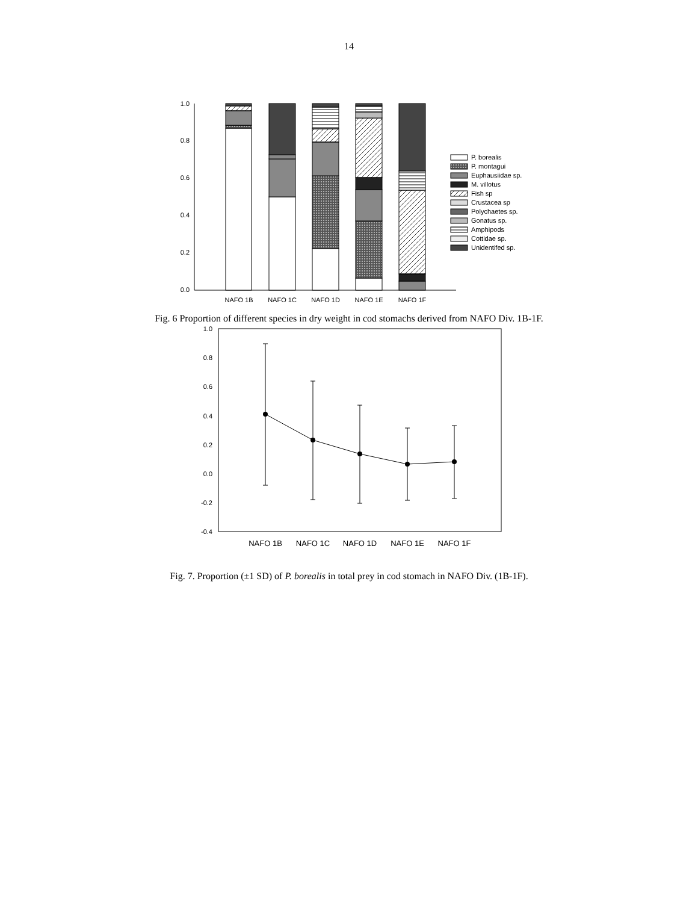14
1.0
0.8
0.6
0.4
0.2
0.0
NAFO 1B
NAFO 1C
NAFO 1D
NAFO 1E
NAFO 1F
P. borealis
P. montagui
Euphausiidae sp.
M. villotus
Fish sp
Crustacea sp
Polychaetes sp.
Gonatus sp.
Amphipods
Cottidae sp.
Unidentifed sp.
Fig. 6 Proportion of different species in dry weight in cod stomachs derived from NAFO Div. 1B-1F.
1.0
0.8
0.6
0.4
0.2
0.0
-0.2
-0.4
NAFO 1B
NAFO 1C
NAFO 1D
NAFO 1E
NAFO 1F
Fig. 7. Proportion (±1 SD) of P. borealis in total prey in cod stomach in NAFO Div. (1B-1F).